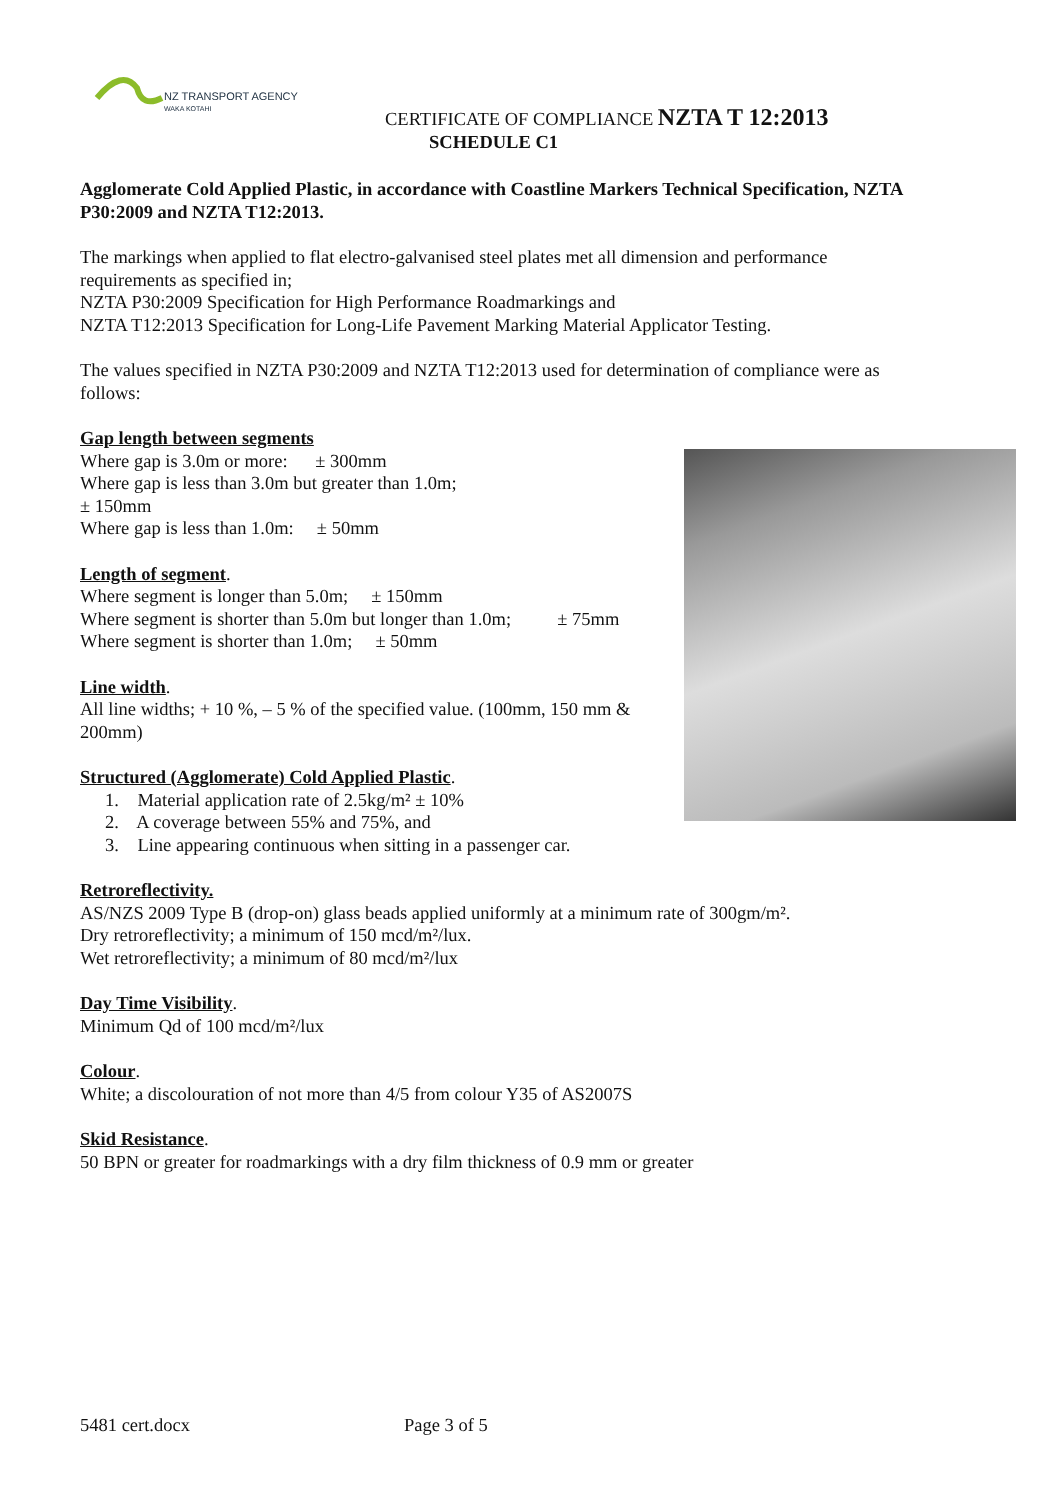NZ TRANSPORT AGENCY
WAKA KOTAHI
CERTIFICATE OF COMPLIANCE NZTA T 12:2013
SCHEDULE C1
Agglomerate Cold Applied Plastic, in accordance with Coastline Markers Technical Specification, NZTA P30:2009 and NZTA T12:2013.
The markings when applied to flat electro-galvanised steel plates met all dimension and performance requirements as specified in;
NZTA P30:2009 Specification for High Performance Roadmarkings and
NZTA T12:2013 Specification for Long-Life Pavement Marking Material Applicator Testing.
The values specified in NZTA P30:2009 and NZTA T12:2013 used for determination of compliance were as follows:
Gap length between segments
Where gap is 3.0m or more: ± 300mm
Where gap is less than 3.0m but greater than 1.0m;
± 150mm
Where gap is less than 1.0m: ± 50mm
Length of segment.
Where segment is longer than 5.0m; ± 150mm
Where segment is shorter than 5.0m but longer than 1.0m; ± 75mm
Where segment is shorter than 1.0m; ± 50mm
Line width.
All line widths; + 10 %, – 5 % of the specified value. (100mm, 150 mm & 200mm)
Structured (Agglomerate) Cold Applied Plastic.
1. Material application rate of 2.5kg/m² ± 10%
2. A coverage between 55% and 75%, and
3. Line appearing continuous when sitting in a passenger car.
Retroreflectivity.
AS/NZS 2009 Type B (drop-on) glass beads applied uniformly at a minimum rate of 300gm/m².
Dry retroreflectivity; a minimum of 150 mcd/m²/lux.
Wet retroreflectivity; a minimum of 80 mcd/m²/lux
Day Time Visibility.
Minimum Qd of 100 mcd/m²/lux
Colour.
White; a discolouration of not more than 4/5 from colour Y35 of AS2007S
Skid Resistance.
50 BPN or greater for roadmarkings with a dry film thickness of 0.9 mm or greater
5481 cert.docx Page 3 of 5